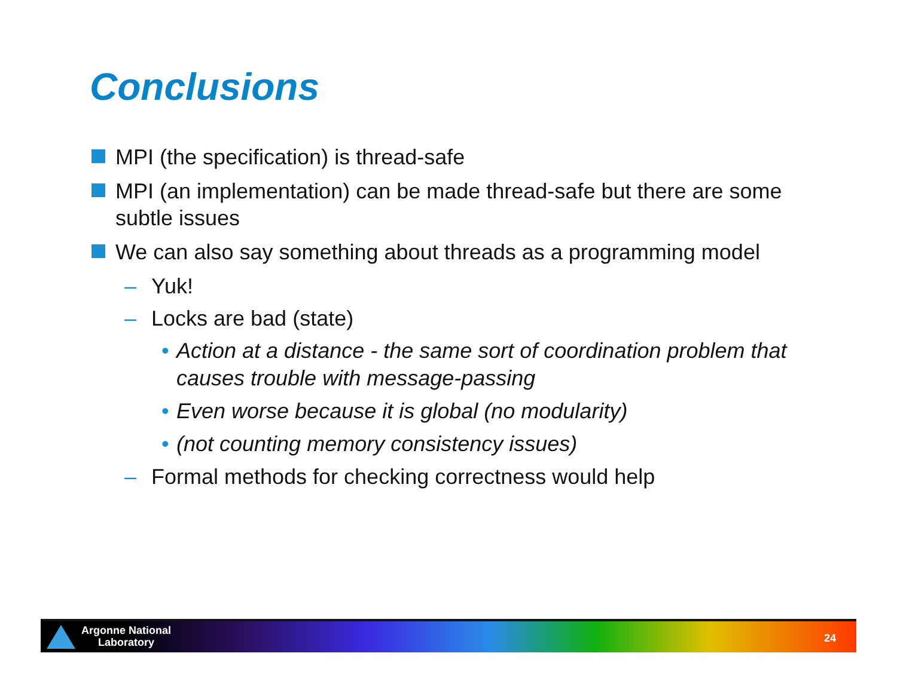Conclusions
MPI (the specification) is thread-safe
MPI (an implementation) can be made thread-safe but there are some subtle issues
We can also say something about threads as a programming model
– Yuk!
– Locks are bad (state)
• Action at a distance - the same sort of coordination problem that causes trouble with message-passing
• Even worse because it is global (no modularity)
• (not counting memory consistency issues)
– Formal methods for checking correctness would help
Argonne National
Laboratory
24